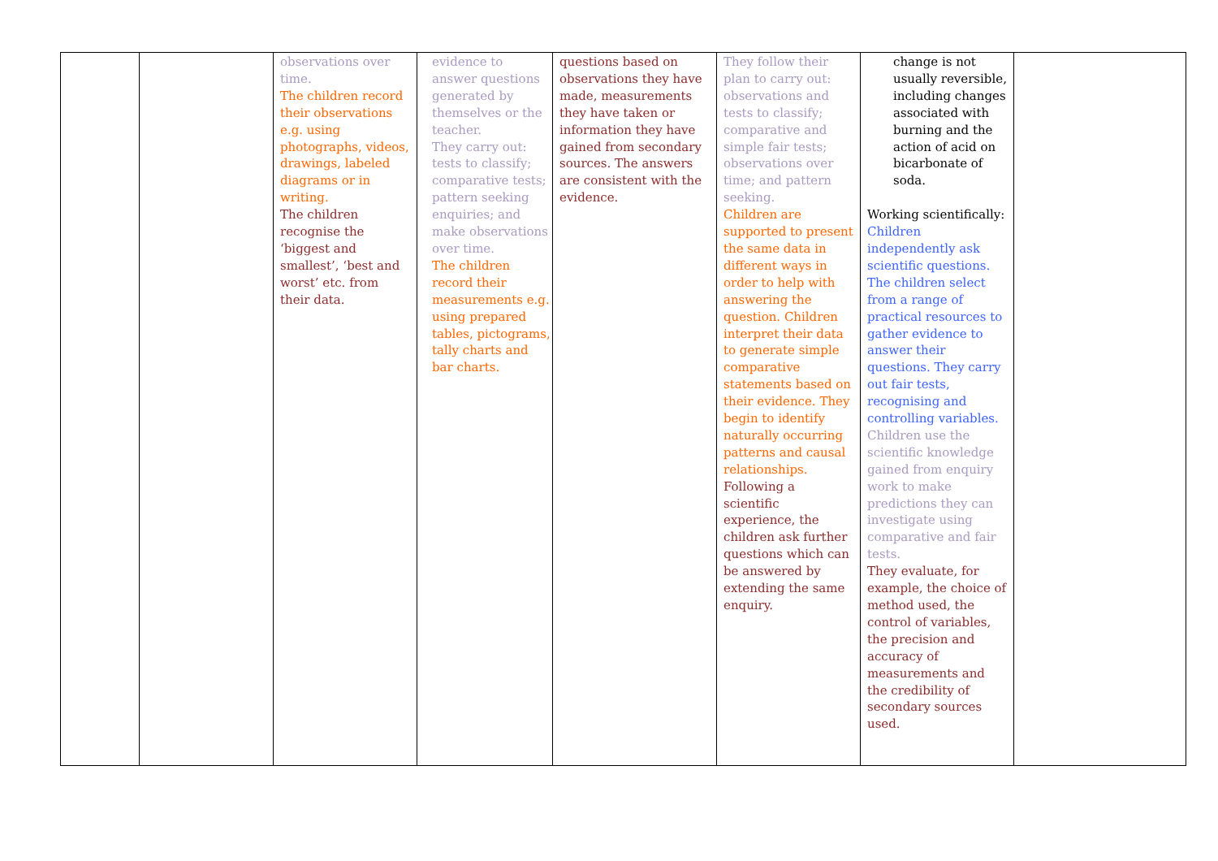| | | observations over time. The children record their observations e.g. using photographs, videos, drawings, labeled diagrams or in writing. The children recognise the ‘biggest and smallest’, ‘best and worst’ etc. from their data. | evidence to answer questions generated by themselves or the teacher. They carry out: tests to classify; comparative tests; pattern seeking enquiries; and make observations over time. The children record their measurements e.g. using prepared tables, pictograms, tally charts and bar charts. | questions based on observations they have made, measurements they have taken or information they have gained from secondary sources. The answers are consistent with the evidence. | They follow their plan to carry out: observations and tests to classify; comparative and simple fair tests; observations over time; and pattern seeking. Children are supported to present the same data in different ways in order to help with answering the question. Children interpret their data to generate simple comparative statements based on their evidence. They begin to identify naturally occurring patterns and causal relationships. Following a scientific experience, the children ask further questions which can be answered by extending the same enquiry. | change is not usually reversible, including changes associated with burning and the action of acid on bicarbonate of soda. Working scientifically: Children independently ask scientific questions. The children select from a range of practical resources to gather evidence to answer their questions. They carry out fair tests, recognising and controlling variables. Children use the scientific knowledge gained from enquiry work to make predictions they can investigate using comparative and fair tests. They evaluate, for example, the choice of method used, the control of variables, the precision and accuracy of measurements and the credibility of secondary sources used. | |